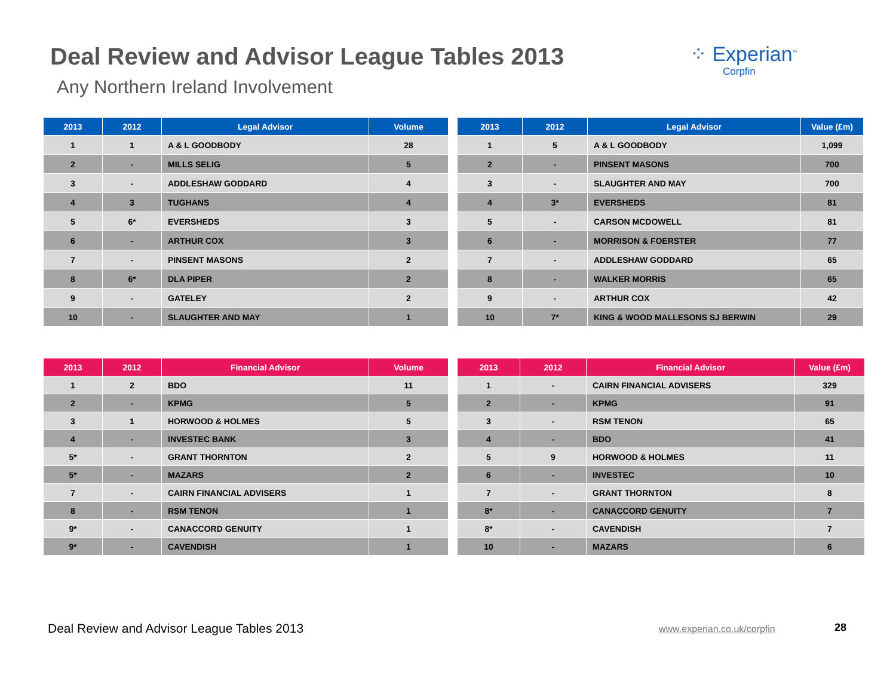Deal Review and Advisor League Tables 2013
Any Northern Ireland Involvement
⁘ Experian<sup>™</sup>
Corpfin
| 2013 | 2012 | Legal Advisor | Volume |
| --- | --- | --- | --- |
| 1 | 1 | A & L GOODBODY | 28 |
| 2 | - | MILLS SELIG | 5 |
| 3 | - | ADDLESHAW GODDARD | 4 |
| 4 | 3 | TUGHANS | 4 |
| 5 | 6* | EVERSHEDS | 3 |
| 6 | - | ARTHUR COX | 3 |
| 7 | - | PINSENT MASONS | 2 |
| 8 | 6* | DLA PIPER | 2 |
| 9 | - | GATELEY | 2 |
| 10 | - | SLAUGHTER AND MAY | 1 |
| 2013 | 2012 | Legal Advisor | Value (£m) |
| --- | --- | --- | --- |
| 1 | 5 | A & L GOODBODY | 1,099 |
| 2 | - | PINSENT MASONS | 700 |
| 3 | - | SLAUGHTER AND MAY | 700 |
| 4 | 3* | EVERSHEDS | 81 |
| 5 | - | CARSON MCDOWELL | 81 |
| 6 | - | MORRISON & FOERSTER | 77 |
| 7 | - | ADDLESHAW GODDARD | 65 |
| 8 | - | WALKER MORRIS | 65 |
| 9 | - | ARTHUR COX | 42 |
| 10 | 7* | KING & WOOD MALLESONS SJ BERWIN | 29 |
| 2013 | 2012 | Financial Advisor | Volume |
| --- | --- | --- | --- |
| 1 | 2 | BDO | 11 |
| 2 | - | KPMG | 5 |
| 3 | 1 | HORWOOD & HOLMES | 5 |
| 4 | - | INVESTEC BANK | 3 |
| 5* | - | GRANT THORNTON | 2 |
| 5* | - | MAZARS | 2 |
| 7 | - | CAIRN FINANCIAL ADVISERS | 1 |
| 8 | - | RSM TENON | 1 |
| 9* | - | CANACCORD GENUITY | 1 |
| 9* | - | CAVENDISH | 1 |
| 2013 | 2012 | Financial Advisor | Value (£m) |
| --- | --- | --- | --- |
| 1 | - | CAIRN FINANCIAL ADVISERS | 329 |
| 2 | - | KPMG | 91 |
| 3 | - | RSM TENON | 65 |
| 4 | - | BDO | 41 |
| 5 | 9 | HORWOOD & HOLMES | 11 |
| 6 | - | INVESTEC | 10 |
| 7 | - | GRANT THORNTON | 8 |
| 8* | - | CANACCORD GENUITY | 7 |
| 8* | - | CAVENDISH | 7 |
| 10 | - | MAZARS | 6 |
Deal Review and Advisor League Tables 2013
www.experian.co.uk/corpfin 28